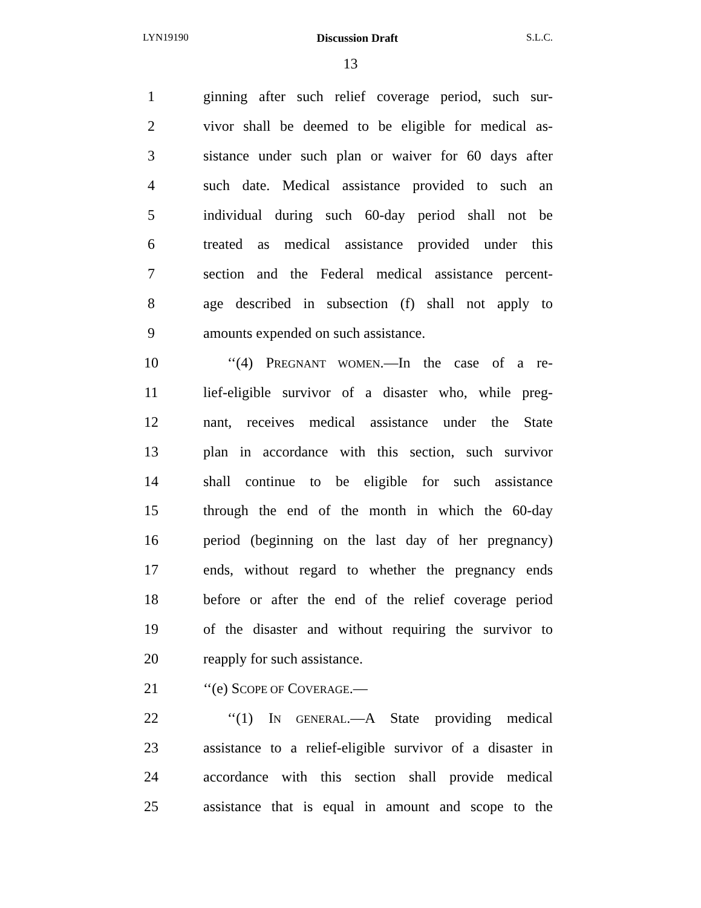LYN19190 Discussion Draft S.L.C.
13
1 ginning after such relief coverage period, such sur-
2 vivor shall be deemed to be eligible for medical as-
3 sistance under such plan or waiver for 60 days after
4 such date. Medical assistance provided to such an
5 individual during such 60-day period shall not be
6 treated as medical assistance provided under this
7 section and the Federal medical assistance percent-
8 age described in subsection (f) shall not apply to
9 amounts expended on such assistance.
10 ‘‘(4) PREGNANT WOMEN.—In the case of a re-
11 lief-eligible survivor of a disaster who, while preg-
12 nant, receives medical assistance under the State
13 plan in accordance with this section, such survivor
14 shall continue to be eligible for such assistance
15 through the end of the month in which the 60-day
16 period (beginning on the last day of her pregnancy)
17 ends, without regard to whether the pregnancy ends
18 before or after the end of the relief coverage period
19 of the disaster and without requiring the survivor to
20 reapply for such assistance.
21 ‘‘(e) SCOPE OF COVERAGE.—
22 ‘‘(1) IN GENERAL.—A State providing medical
23 assistance to a relief-eligible survivor of a disaster in
24 accordance with this section shall provide medical
25 assistance that is equal in amount and scope to the